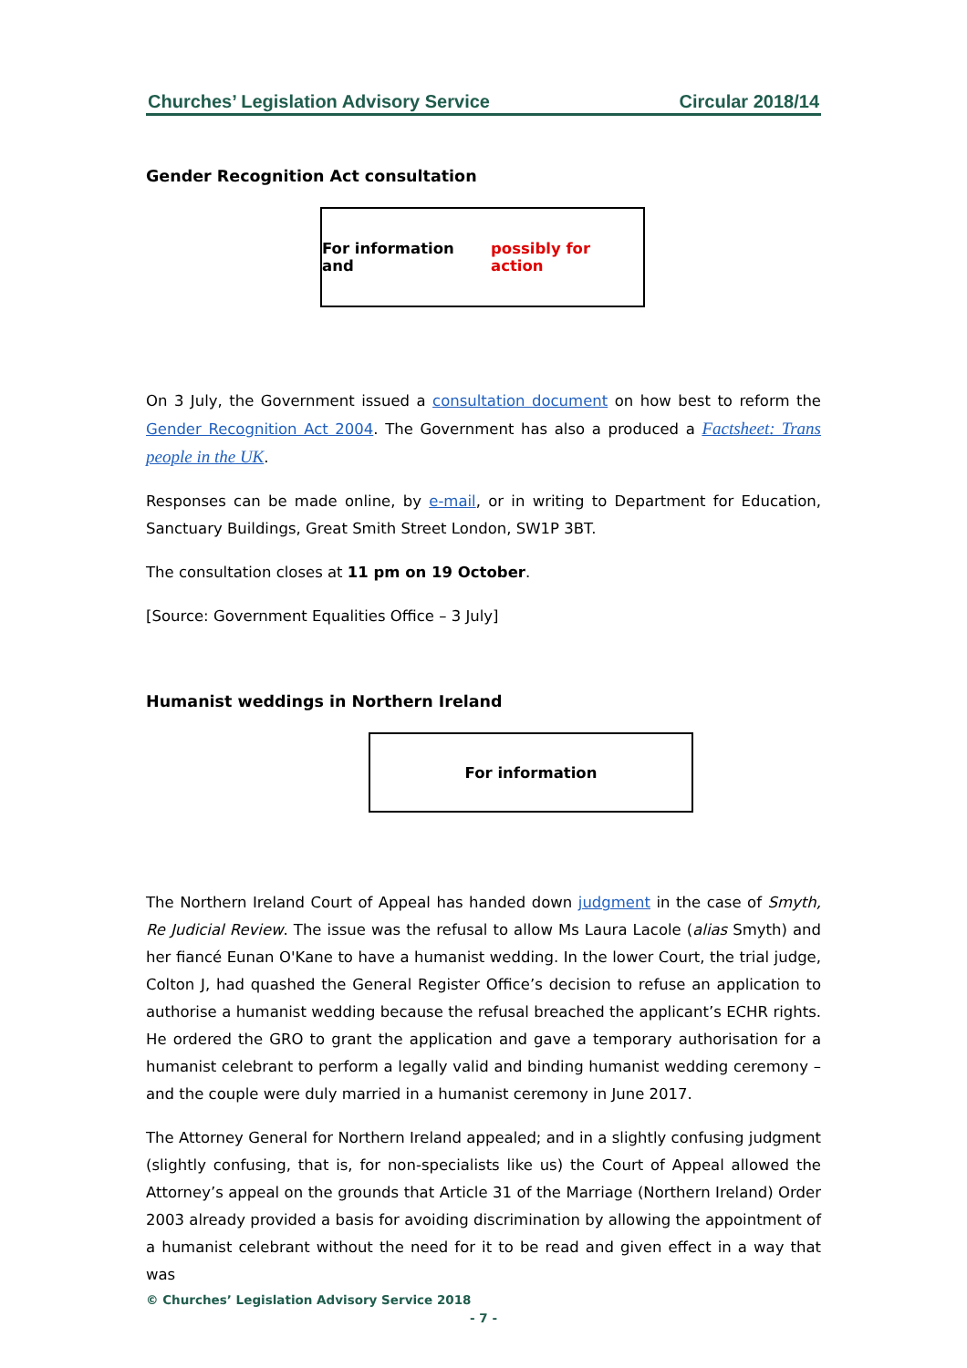Churches’ Legislation Advisory Service Circular 2018/14
Gender Recognition Act consultation
For information and possibly for action
On 3 July, the Government issued a consultation document on how best to reform the Gender Recognition Act 2004. The Government has also a produced a Factsheet: Trans people in the UK.
Responses can be made online, by e-mail, or in writing to Department for Education, Sanctuary Buildings, Great Smith Street London, SW1P 3BT.
The consultation closes at 11 pm on 19 October.
[Source: Government Equalities Office – 3 July]
Humanist weddings in Northern Ireland
For information
The Northern Ireland Court of Appeal has handed down judgment in the case of Smyth, Re Judicial Review. The issue was the refusal to allow Ms Laura Lacole (alias Smyth) and her fiancé Eunan O'Kane to have a humanist wedding. In the lower Court, the trial judge, Colton J, had quashed the General Register Office’s decision to refuse an application to authorise a humanist wedding because the refusal breached the applicant’s ECHR rights. He ordered the GRO to grant the application and gave a temporary authorisation for a humanist celebrant to perform a legally valid and binding humanist wedding ceremony – and the couple were duly married in a humanist ceremony in June 2017.
The Attorney General for Northern Ireland appealed; and in a slightly confusing judgment (slightly confusing, that is, for non-specialists like us) the Court of Appeal allowed the Attorney’s appeal on the grounds that Article 31 of the Marriage (Northern Ireland) Order 2003 already provided a basis for avoiding discrimination by allowing the appointment of a humanist celebrant without the need for it to be read and given effect in a way that was
© Churches’ Legislation Advisory Service 2018
- 7 -